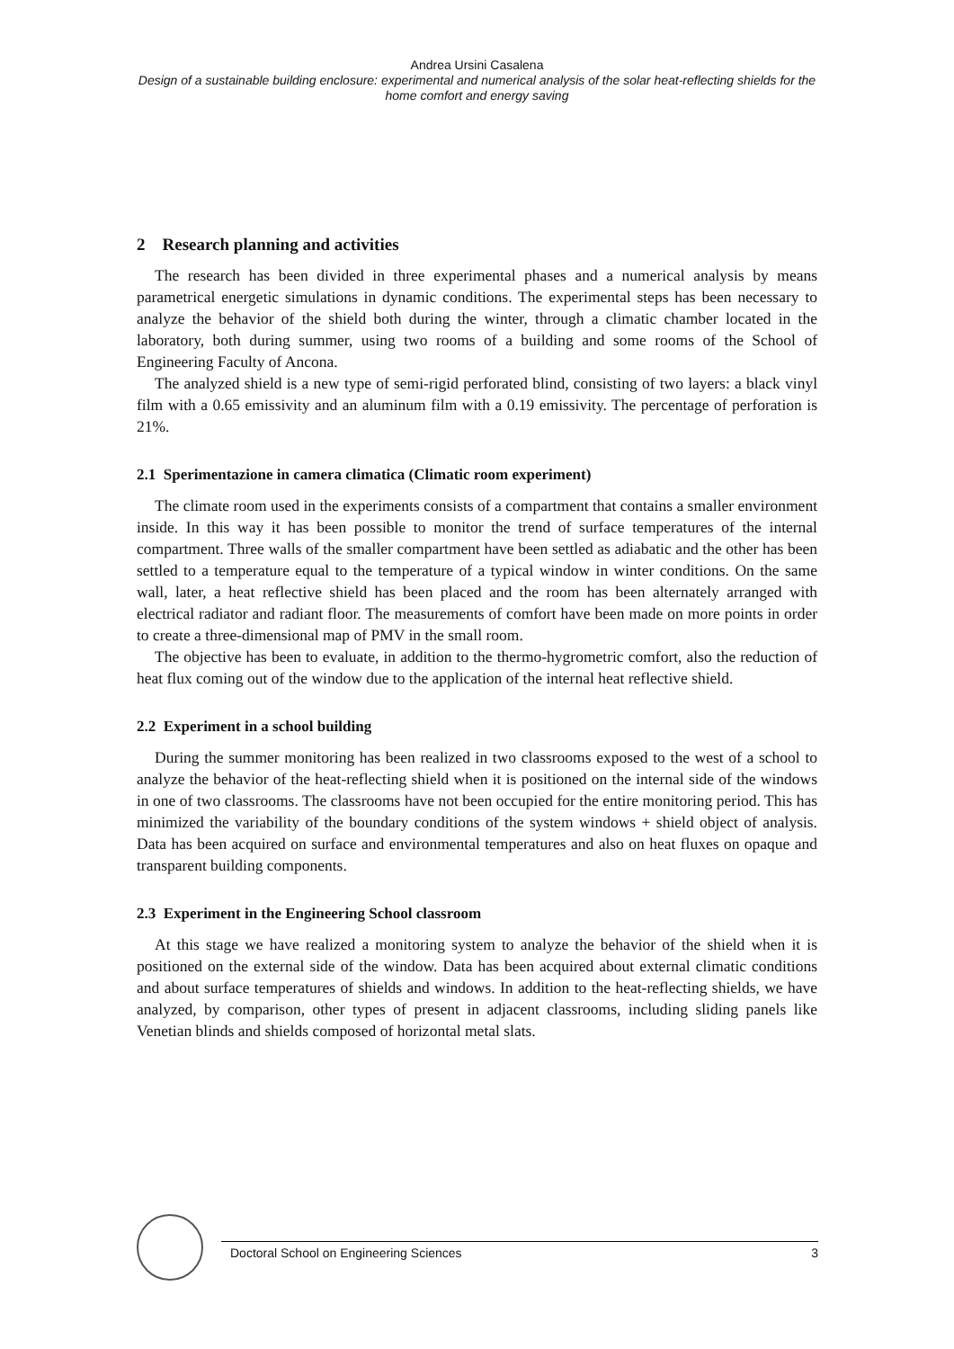Andrea Ursini Casalena
Design of a sustainable building enclosure: experimental and numerical analysis of the solar heat-reflecting shields for the home comfort and energy saving
2 Research planning and activities
The research has been divided in three experimental phases and a numerical analysis by means parametrical energetic simulations in dynamic conditions. The experimental steps has been necessary to analyze the behavior of the shield both during the winter, through a climatic chamber located in the laboratory, both during summer, using two rooms of a building and some rooms of the School of Engineering Faculty of Ancona.
The analyzed shield is a new type of semi-rigid perforated blind, consisting of two layers: a black vinyl film with a 0.65 emissivity and an aluminum film with a 0.19 emissivity. The percentage of perforation is 21%.
2.1 Sperimentazione in camera climatica (Climatic room experiment)
The climate room used in the experiments consists of a compartment that contains a smaller environment inside. In this way it has been possible to monitor the trend of surface temperatures of the internal compartment. Three walls of the smaller compartment have been settled as adiabatic and the other has been settled to a temperature equal to the temperature of a typical window in winter conditions. On the same wall, later, a heat reflective shield has been placed and the room has been alternately arranged with electrical radiator and radiant floor. The measurements of comfort have been made on more points in order to create a three-dimensional map of PMV in the small room.
The objective has been to evaluate, in addition to the thermo-hygrometric comfort, also the reduction of heat flux coming out of the window due to the application of the internal heat reflective shield.
2.2 Experiment in a school building
During the summer monitoring has been realized in two classrooms exposed to the west of a school to analyze the behavior of the heat-reflecting shield when it is positioned on the internal side of the windows in one of two classrooms. The classrooms have not been occupied for the entire monitoring period. This has minimized the variability of the boundary conditions of the system windows + shield object of analysis. Data has been acquired on surface and environmental temperatures and also on heat fluxes on opaque and transparent building components.
2.3 Experiment in the Engineering School classroom
At this stage we have realized a monitoring system to analyze the behavior of the shield when it is positioned on the external side of the window. Data has been acquired about external climatic conditions and about surface temperatures of shields and windows. In addition to the heat-reflecting shields, we have analyzed, by comparison, other types of present in adjacent classrooms, including sliding panels like Venetian blinds and shields composed of horizontal metal slats.
Doctoral School on Engineering Sciences 3